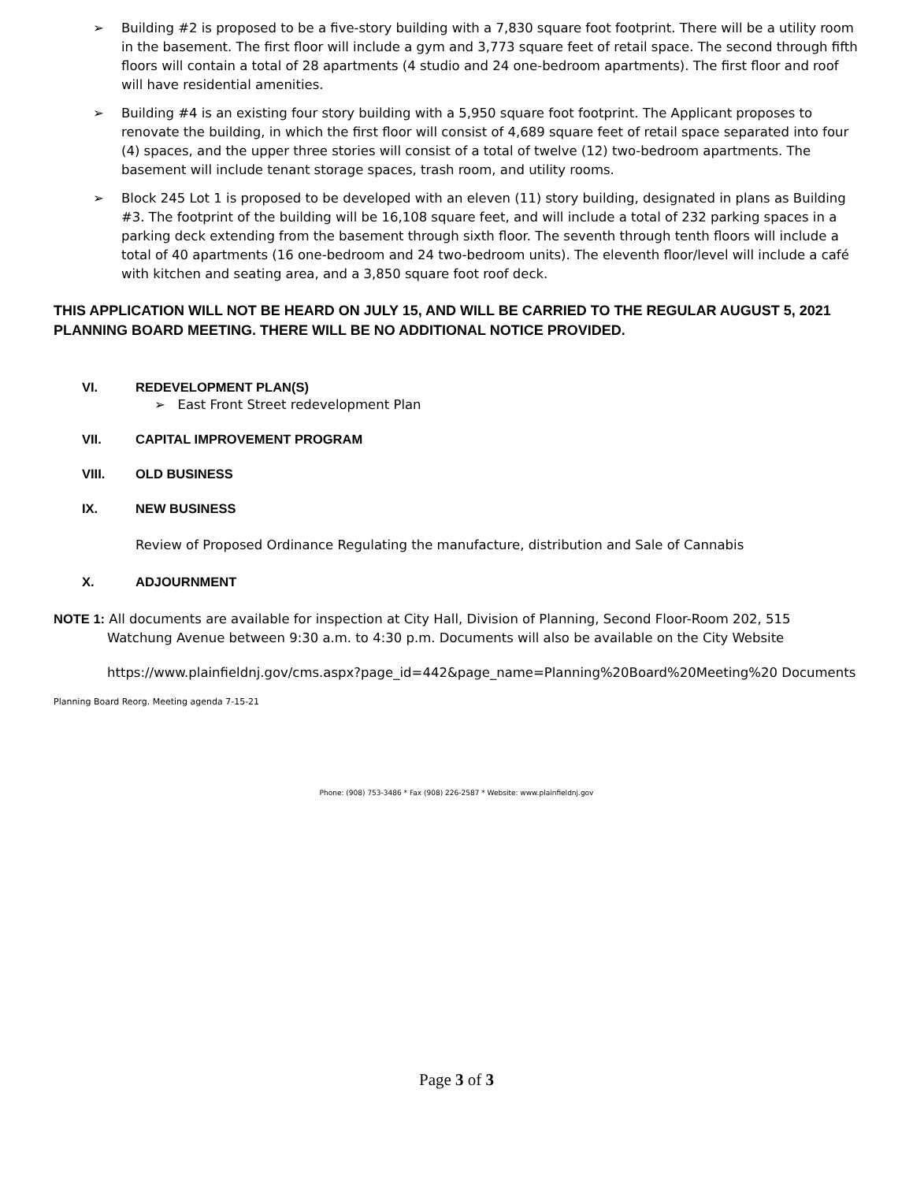➢ Building #2 is proposed to be a five-story building with a 7,830 square foot footprint. There will be a utility room in the basement. The first floor will include a gym and 3,773 square feet of retail space. The second through fifth floors will contain a total of 28 apartments (4 studio and 24 one-bedroom apartments). The first floor and roof will have residential amenities.
➢ Building #4 is an existing four story building with a 5,950 square foot footprint. The Applicant proposes to renovate the building, in which the first floor will consist of 4,689 square feet of retail space separated into four (4) spaces, and the upper three stories will consist of a total of twelve (12) two-bedroom apartments. The basement will include tenant storage spaces, trash room, and utility rooms.
➢ Block 245 Lot 1 is proposed to be developed with an eleven (11) story building, designated in plans as Building #3. The footprint of the building will be 16,108 square feet, and will include a total of 232 parking spaces in a parking deck extending from the basement through sixth floor. The seventh through tenth floors will include a total of 40 apartments (16 one-bedroom and 24 two-bedroom units). The eleventh floor/level will include a café with kitchen and seating area, and a 3,850 square foot roof deck.
THIS APPLICATION WILL NOT BE HEARD ON JULY 15, AND WILL BE CARRIED TO THE REGULAR AUGUST 5, 2021 PLANNING BOARD MEETING. THERE WILL BE NO ADDITIONAL NOTICE PROVIDED.
VI. REDEVELOPMENT PLAN(S)
➢ East Front Street redevelopment Plan
VII. CAPITAL IMPROVEMENT PROGRAM
VIII. OLD BUSINESS
IX. NEW BUSINESS
Review of Proposed Ordinance Regulating the manufacture, distribution and Sale of Cannabis
X. ADJOURNMENT
NOTE 1: All documents are available for inspection at City Hall, Division of Planning, Second Floor-Room 202, 515 Watchung Avenue between 9:30 a.m. to 4:30 p.m. Documents will also be available on the City Website
https://www.plainfieldnj.gov/cms.aspx?page_id=442&page_name=Planning%20Board%20Meeting%20 Documents
Planning Board Reorg. Meeting agenda 7-15-21
Phone: (908) 753-3486 * Fax (908) 226-2587 * Website: www.plainfieldnj.gov
Page 3 of 3